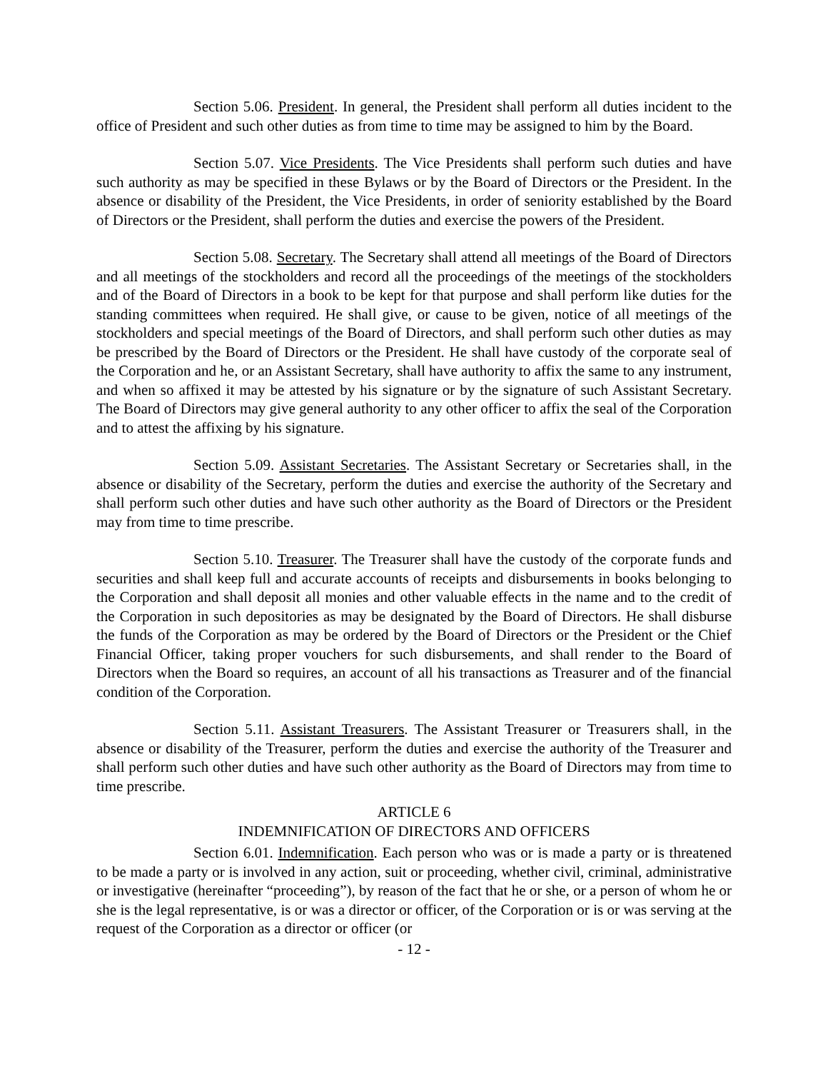Section 5.06. President. In general, the President shall perform all duties incident to the office of President and such other duties as from time to time may be assigned to him by the Board.
Section 5.07. Vice Presidents. The Vice Presidents shall perform such duties and have such authority as may be specified in these Bylaws or by the Board of Directors or the President. In the absence or disability of the President, the Vice Presidents, in order of seniority established by the Board of Directors or the President, shall perform the duties and exercise the powers of the President.
Section 5.08. Secretary. The Secretary shall attend all meetings of the Board of Directors and all meetings of the stockholders and record all the proceedings of the meetings of the stockholders and of the Board of Directors in a book to be kept for that purpose and shall perform like duties for the standing committees when required. He shall give, or cause to be given, notice of all meetings of the stockholders and special meetings of the Board of Directors, and shall perform such other duties as may be prescribed by the Board of Directors or the President. He shall have custody of the corporate seal of the Corporation and he, or an Assistant Secretary, shall have authority to affix the same to any instrument, and when so affixed it may be attested by his signature or by the signature of such Assistant Secretary. The Board of Directors may give general authority to any other officer to affix the seal of the Corporation and to attest the affixing by his signature.
Section 5.09. Assistant Secretaries. The Assistant Secretary or Secretaries shall, in the absence or disability of the Secretary, perform the duties and exercise the authority of the Secretary and shall perform such other duties and have such other authority as the Board of Directors or the President may from time to time prescribe.
Section 5.10. Treasurer. The Treasurer shall have the custody of the corporate funds and securities and shall keep full and accurate accounts of receipts and disbursements in books belonging to the Corporation and shall deposit all monies and other valuable effects in the name and to the credit of the Corporation in such depositories as may be designated by the Board of Directors. He shall disburse the funds of the Corporation as may be ordered by the Board of Directors or the President or the Chief Financial Officer, taking proper vouchers for such disbursements, and shall render to the Board of Directors when the Board so requires, an account of all his transactions as Treasurer and of the financial condition of the Corporation.
Section 5.11. Assistant Treasurers. The Assistant Treasurer or Treasurers shall, in the absence or disability of the Treasurer, perform the duties and exercise the authority of the Treasurer and shall perform such other duties and have such other authority as the Board of Directors may from time to time prescribe.
ARTICLE 6
INDEMNIFICATION OF DIRECTORS AND OFFICERS
Section 6.01. Indemnification. Each person who was or is made a party or is threatened to be made a party or is involved in any action, suit or proceeding, whether civil, criminal, administrative or investigative (hereinafter “proceeding”), by reason of the fact that he or she, or a person of whom he or she is the legal representative, is or was a director or officer, of the Corporation or is or was serving at the request of the Corporation as a director or officer (or
- 12 -